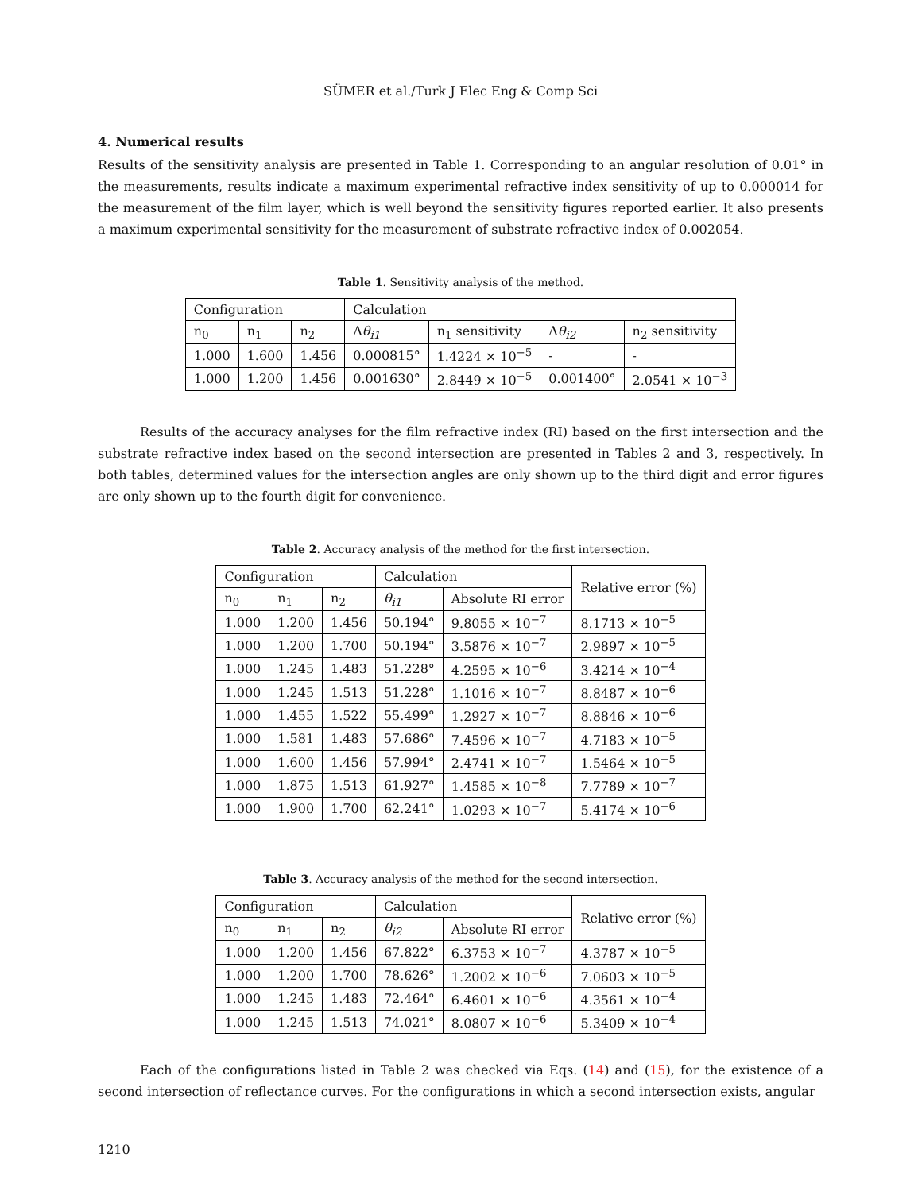SÜMER et al./Turk J Elec Eng & Comp Sci
4. Numerical results
Results of the sensitivity analysis are presented in Table 1. Corresponding to an angular resolution of 0.01° in the measurements, results indicate a maximum experimental refractive index sensitivity of up to 0.000014 for the measurement of the film layer, which is well beyond the sensitivity figures reported earlier. It also presents a maximum experimental sensitivity for the measurement of substrate refractive index of 0.002054.
Table 1. Sensitivity analysis of the method.
| Configuration | | | Calculation | | | |
| --- | --- | --- | --- | --- | --- | --- |
| n<sub>0</sub> | n<sub>1</sub> | n<sub>2</sub> | Δ θ<sub>i1</sub> | n<sub>1</sub> sensitivity | Δ θ<sub>i2</sub> | n<sub>2</sub> sensitivity |
| 1.000 | 1.600 | 1.456 | 0.000815° | 1.4224 × 10<sup>−5</sup> | - | - |
| 1.000 | 1.200 | 1.456 | 0.001630° | 2.8449 × 10<sup>−5</sup> | 0.001400° | 2.0541 × 10<sup>−3</sup> |
Results of the accuracy analyses for the film refractive index (RI) based on the first intersection and the substrate refractive index based on the second intersection are presented in Tables 2 and 3, respectively. In both tables, determined values for the intersection angles are only shown up to the third digit and error figures are only shown up to the fourth digit for convenience.
Table 2. Accuracy analysis of the method for the first intersection.
| Configuration | | | Calculation | | Relative error (%) |
| --- | --- | --- | --- | --- | --- |
| n<sub>0</sub> | n<sub>1</sub> | n<sub>2</sub> | θ<sub>i1</sub> | Absolute RI error | |
| 1.000 | 1.200 | 1.456 | 50.194° | 9.8055 × 10<sup>−7</sup> | 8.1713 × 10<sup>−5</sup> |
| 1.000 | 1.200 | 1.700 | 50.194° | 3.5876 × 10<sup>−7</sup> | 2.9897 × 10<sup>−5</sup> |
| 1.000 | 1.245 | 1.483 | 51.228° | 4.2595 × 10<sup>−6</sup> | 3.4214 × 10<sup>−4</sup> |
| 1.000 | 1.245 | 1.513 | 51.228° | 1.1016 × 10<sup>−7</sup> | 8.8487 × 10<sup>−6</sup> |
| 1.000 | 1.455 | 1.522 | 55.499° | 1.2927 × 10<sup>−7</sup> | 8.8846 × 10<sup>−6</sup> |
| 1.000 | 1.581 | 1.483 | 57.686° | 7.4596 × 10<sup>−7</sup> | 4.7183 × 10<sup>−5</sup> |
| 1.000 | 1.600 | 1.456 | 57.994° | 2.4741 × 10<sup>−7</sup> | 1.5464 × 10<sup>−5</sup> |
| 1.000 | 1.875 | 1.513 | 61.927° | 1.4585 × 10<sup>−8</sup> | 7.7789 × 10<sup>−7</sup> |
| 1.000 | 1.900 | 1.700 | 62.241° | 1.0293 × 10<sup>−7</sup> | 5.4174 × 10<sup>−6</sup> |
Table 3. Accuracy analysis of the method for the second intersection.
| Configuration | | | Calculation | | Relative error (%) |
| --- | --- | --- | --- | --- | --- |
| n<sub>0</sub> | n<sub>1</sub> | n<sub>2</sub> | θ<sub>i2</sub> | Absolute RI error | |
| 1.000 | 1.200 | 1.456 | 67.822° | 6.3753 × 10<sup>−7</sup> | 4.3787 × 10<sup>−5</sup> |
| 1.000 | 1.200 | 1.700 | 78.626° | 1.2002 × 10<sup>−6</sup> | 7.0603 × 10<sup>−5</sup> |
| 1.000 | 1.245 | 1.483 | 72.464° | 6.4601 × 10<sup>−6</sup> | 4.3561 × 10<sup>−4</sup> |
| 1.000 | 1.245 | 1.513 | 74.021° | 8.0807 × 10<sup>−6</sup> | 5.3409 × 10<sup>−4</sup> |
Each of the configurations listed in Table 2 was checked via Eqs. (14) and (15), for the existence of a second intersection of reflectance curves. For the configurations in which a second intersection exists, angular
1210